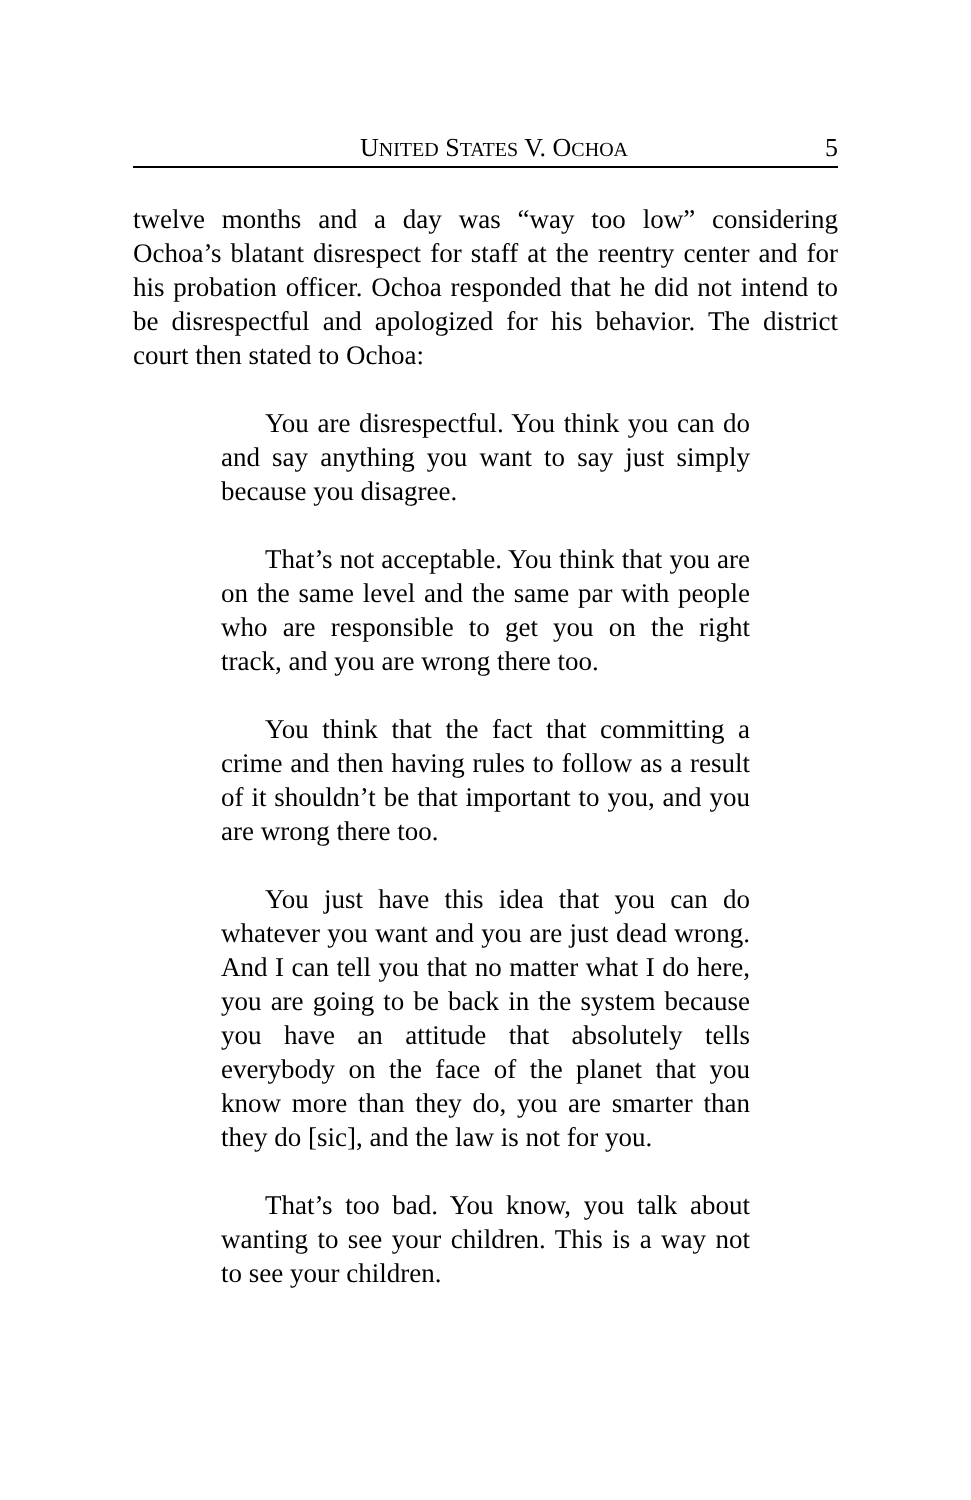UNITED STATES V. OCHOA 5
twelve months and a day was “way too low” considering Ochoa’s blatant disrespect for staff at the reentry center and for his probation officer. Ochoa responded that he did not intend to be disrespectful and apologized for his behavior. The district court then stated to Ochoa:
You are disrespectful. You think you can do and say anything you want to say just simply because you disagree.
That’s not acceptable. You think that you are on the same level and the same par with people who are responsible to get you on the right track, and you are wrong there too.
You think that the fact that committing a crime and then having rules to follow as a result of it shouldn’t be that important to you, and you are wrong there too.
You just have this idea that you can do whatever you want and you are just dead wrong. And I can tell you that no matter what I do here, you are going to be back in the system because you have an attitude that absolutely tells everybody on the face of the planet that you know more than they do, you are smarter than they do [sic], and the law is not for you.
That’s too bad. You know, you talk about wanting to see your children. This is a way not to see your children.